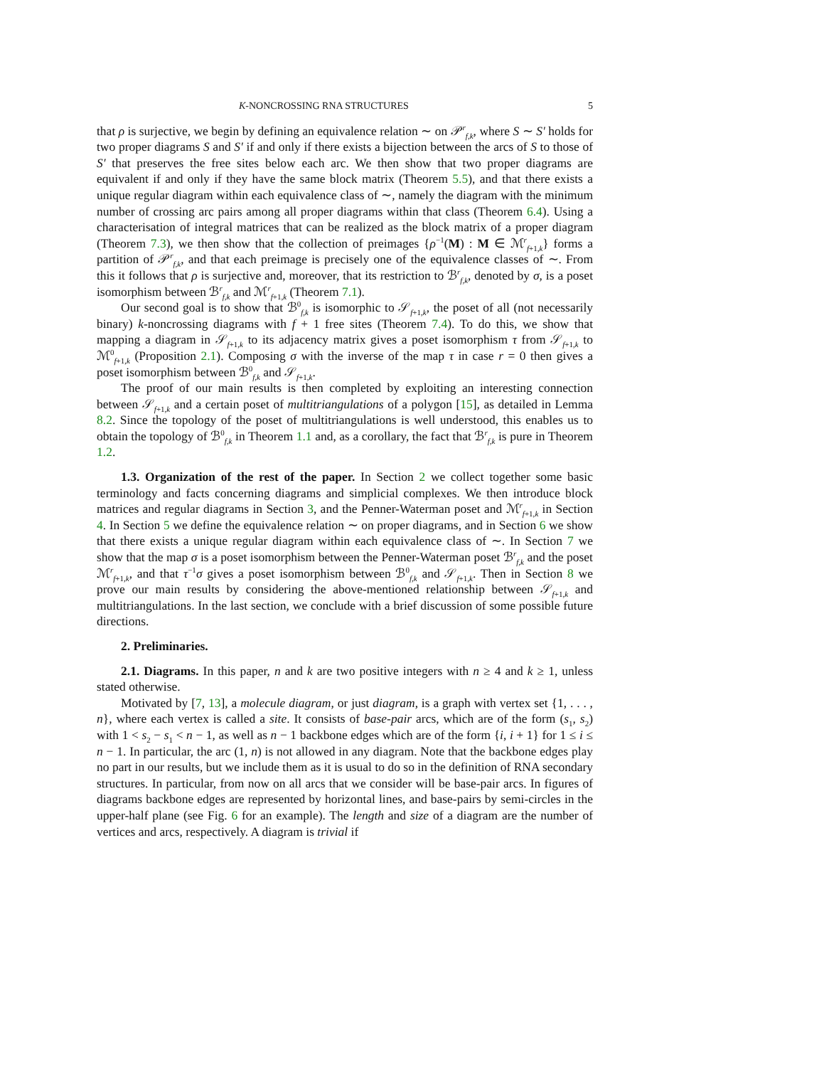K-NONCROSSING RNA STRUCTURES 5
that ρ is surjective, we begin by defining an equivalence relation ∼ on 𝒫<sup>r</sup><sub>f,k</sub>, where S ∼ S′ holds for two proper diagrams S and S′ if and only if there exists a bijection between the arcs of S to those of S′ that preserves the free sites below each arc. We then show that two proper diagrams are equivalent if and only if they have the same block matrix (Theorem 5.5), and that there exists a unique regular diagram within each equivalence class of ∼, namely the diagram with the minimum number of crossing arc pairs among all proper diagrams within that class (Theorem 6.4). Using a characterisation of integral matrices that can be realized as the block matrix of a proper diagram (Theorem 7.3), we then show that the collection of preimages {ρ<sup>−1</sup>(M) : M ∈ ℳ<sup>r</sup><sub>f+1,k</sub>} forms a partition of 𝒫<sup>r</sup><sub>f,k</sub>, and that each preimage is precisely one of the equivalence classes of ∼. From this it follows that ρ is surjective and, moreover, that its restriction to ℬ<sup>r</sup><sub>f,k</sub>, denoted by σ, is a poset isomorphism between ℬ<sup>r</sup><sub>f,k</sub> and ℳ<sup>r</sup><sub>f+1,k</sub> (Theorem 7.1).
Our second goal is to show that ℬ<sup>0</sup><sub>f,k</sub> is isomorphic to 𝒮<sub>f+1,k</sub>, the poset of all (not necessarily binary) k-noncrossing diagrams with f + 1 free sites (Theorem 7.4). To do this, we show that mapping a diagram in 𝒮<sub>f+1,k</sub> to its adjacency matrix gives a poset isomorphism τ from 𝒮<sub>f+1,k</sub> to ℳ<sup>0</sup><sub>f+1,k</sub> (Proposition 2.1). Composing σ with the inverse of the map τ in case r = 0 then gives a poset isomorphism between ℬ<sup>0</sup><sub>f,k</sub> and 𝒮<sub>f+1,k</sub>.
The proof of our main results is then completed by exploiting an interesting connection between 𝒮<sub>f+1,k</sub> and a certain poset of multitriangulations of a polygon [15], as detailed in Lemma 8.2. Since the topology of the poset of multitriangulations is well understood, this enables us to obtain the topology of ℬ<sup>0</sup><sub>f,k</sub> in Theorem 1.1 and, as a corollary, the fact that ℬ<sup>r</sup><sub>f,k</sub> is pure in Theorem 1.2.
1.3. Organization of the rest of the paper. In Section 2 we collect together some basic terminology and facts concerning diagrams and simplicial complexes. We then introduce block matrices and regular diagrams in Section 3, and the Penner-Waterman poset and ℳ<sup>r</sup><sub>f+1,k</sub> in Section 4. In Section 5 we define the equivalence relation ∼ on proper diagrams, and in Section 6 we show that there exists a unique regular diagram within each equivalence class of ∼. In Section 7 we show that the map σ is a poset isomorphism between the Penner-Waterman poset ℬ<sup>r</sup><sub>f,k</sub> and the poset ℳ<sup>r</sup><sub>f+1,k</sub>, and that τ<sup>−1</sup>σ gives a poset isomorphism between ℬ<sup>0</sup><sub>f,k</sub> and 𝒮<sub>f+1,k</sub>. Then in Section 8 we prove our main results by considering the above-mentioned relationship between 𝒮<sub>f+1,k</sub> and multitriangulations. In the last section, we conclude with a brief discussion of some possible future directions.
2. Preliminaries.
2.1. Diagrams. In this paper, n and k are two positive integers with n ≥ 4 and k ≥ 1, unless stated otherwise.
Motivated by [7, 13], a molecule diagram, or just diagram, is a graph with vertex set {1, . . . , n}, where each vertex is called a site. It consists of base-pair arcs, which are of the form (s<sub>1</sub>, s<sub>2</sub>) with 1 < s<sub>2</sub> − s<sub>1</sub> < n − 1, as well as n − 1 backbone edges which are of the form {i, i + 1} for 1 ≤ i ≤ n − 1. In particular, the arc (1, n) is not allowed in any diagram. Note that the backbone edges play no part in our results, but we include them as it is usual to do so in the definition of RNA secondary structures. In particular, from now on all arcs that we consider will be base-pair arcs. In figures of diagrams backbone edges are represented by horizontal lines, and base-pairs by semi-circles in the upper-half plane (see Fig. 6 for an example). The length and size of a diagram are the number of vertices and arcs, respectively. A diagram is trivial if